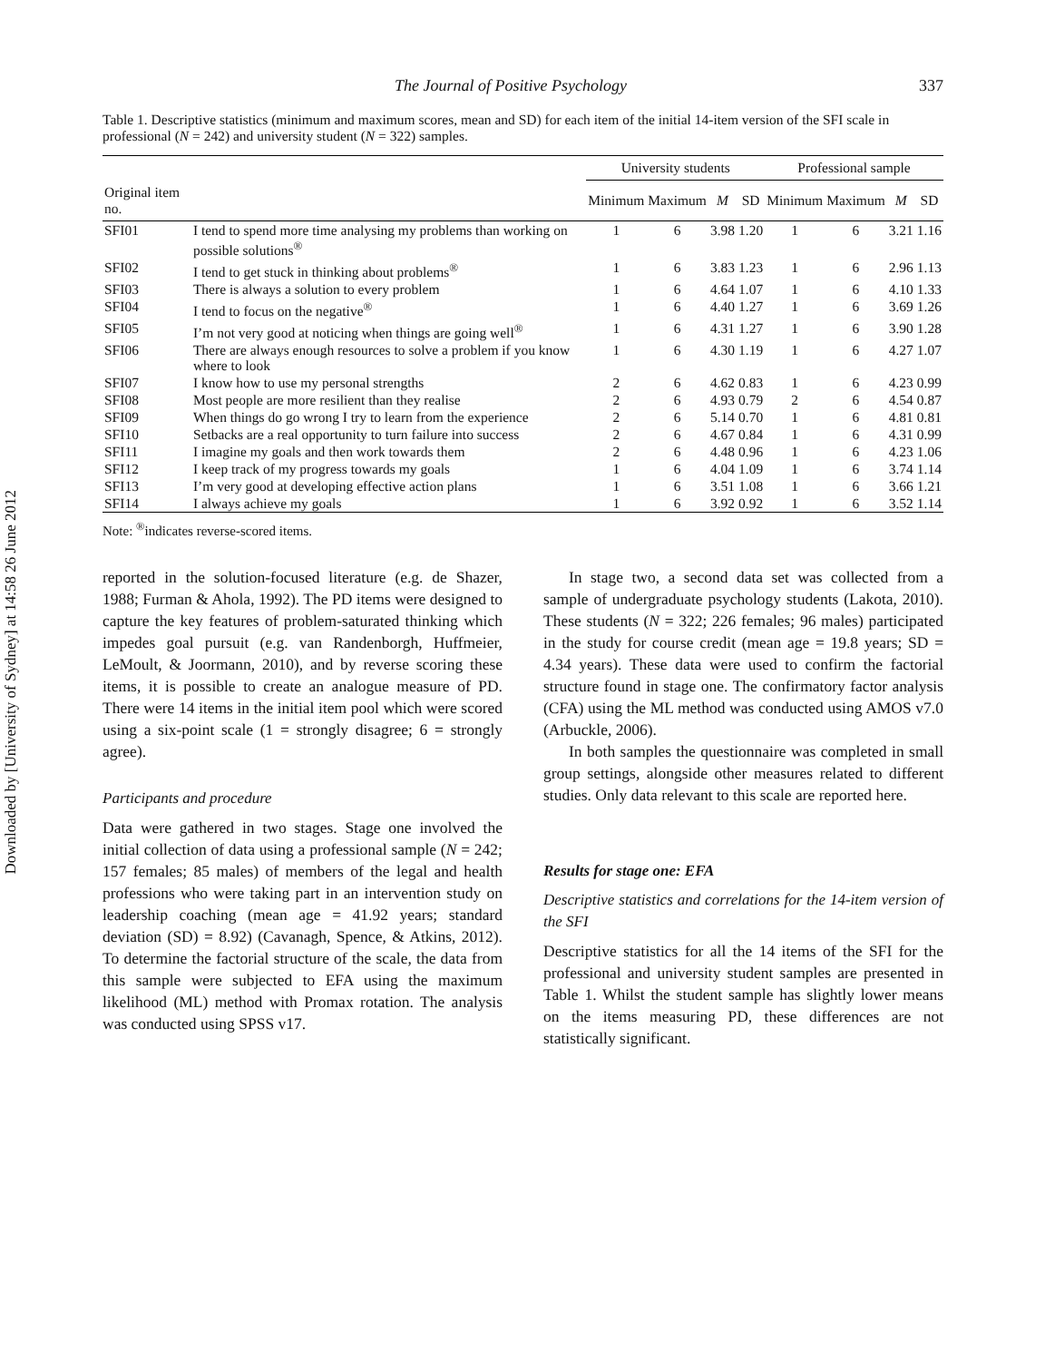Downloaded by [University of Sydney] at 14:58 26 June 2012
The Journal of Positive Psychology 337
Table 1. Descriptive statistics (minimum and maximum scores, mean and SD) for each item of the initial 14-item version of the SFI scale in professional (N = 242) and university student (N = 322) samples.
| | | University students | | | | Professional sample | | | |
| --- | --- | --- | --- | --- | --- | --- | --- | --- | --- |
| Original item no. | | Minimum | Maximum | M | SD | Minimum | Maximum | M | SD |
| SFI01 | I tend to spend more time analysing my problems than working on possible solutions<sup>®</sup> | 1 | 6 | 3.98 | 1.20 | 1 | 6 | 3.21 | 1.16 |
| SFI02 | I tend to get stuck in thinking about problems<sup>®</sup> | 1 | 6 | 3.83 | 1.23 | 1 | 6 | 2.96 | 1.13 |
| SFI03 | There is always a solution to every problem | 1 | 6 | 4.64 | 1.07 | 1 | 6 | 4.10 | 1.33 |
| SFI04 | I tend to focus on the negative<sup>®</sup> | 1 | 6 | 4.40 | 1.27 | 1 | 6 | 3.69 | 1.26 |
| SFI05 | I’m not very good at noticing when things are going well<sup>®</sup> | 1 | 6 | 4.31 | 1.27 | 1 | 6 | 3.90 | 1.28 |
| SFI06 | There are always enough resources to solve a problem if you know where to look | 1 | 6 | 4.30 | 1.19 | 1 | 6 | 4.27 | 1.07 |
| SFI07 | I know how to use my personal strengths | 2 | 6 | 4.62 | 0.83 | 1 | 6 | 4.23 | 0.99 |
| SFI08 | Most people are more resilient than they realise | 2 | 6 | 4.93 | 0.79 | 2 | 6 | 4.54 | 0.87 |
| SFI09 | When things do go wrong I try to learn from the experience | 2 | 6 | 5.14 | 0.70 | 1 | 6 | 4.81 | 0.81 |
| SFI10 | Setbacks are a real opportunity to turn failure into success | 2 | 6 | 4.67 | 0.84 | 1 | 6 | 4.31 | 0.99 |
| SFI11 | I imagine my goals and then work towards them | 2 | 6 | 4.48 | 0.96 | 1 | 6 | 4.23 | 1.06 |
| SFI12 | I keep track of my progress towards my goals | 1 | 6 | 4.04 | 1.09 | 1 | 6 | 3.74 | 1.14 |
| SFI13 | I’m very good at developing effective action plans | 1 | 6 | 3.51 | 1.08 | 1 | 6 | 3.66 | 1.21 |
| SFI14 | I always achieve my goals | 1 | 6 | 3.92 | 0.92 | 1 | 6 | 3.52 | 1.14 |
Note: <sup>®</sup>indicates reverse-scored items.
reported in the solution-focused literature (e.g. de Shazer, 1988; Furman & Ahola, 1992). The PD items were designed to capture the key features of problem-saturated thinking which impedes goal pursuit (e.g. van Randenborgh, Huffmeier, LeMoult, & Joormann, 2010), and by reverse scoring these items, it is possible to create an analogue measure of PD. There were 14 items in the initial item pool which were scored using a six-point scale (1 = strongly disagree; 6 = strongly agree).
Participants and procedure
Data were gathered in two stages. Stage one involved the initial collection of data using a professional sample (N = 242; 157 females; 85 males) of members of the legal and health professions who were taking part in an intervention study on leadership coaching (mean age = 41.92 years; standard deviation (SD) = 8.92) (Cavanagh, Spence, & Atkins, 2012). To determine the factorial structure of the scale, the data from this sample were subjected to EFA using the maximum likelihood (ML) method with Promax rotation. The analysis was conducted using SPSS v17.
In stage two, a second data set was collected from a sample of undergraduate psychology students (Lakota, 2010). These students (N = 322; 226 females; 96 males) participated in the study for course credit (mean age = 19.8 years; SD = 4.34 years). These data were used to confirm the factorial structure found in stage one. The confirmatory factor analysis (CFA) using the ML method was conducted using AMOS v7.0 (Arbuckle, 2006).
In both samples the questionnaire was completed in small group settings, alongside other measures related to different studies. Only data relevant to this scale are reported here.
Results for stage one: EFA
Descriptive statistics and correlations for the 14-item version of the SFI
Descriptive statistics for all the 14 items of the SFI for the professional and university student samples are presented in Table 1. Whilst the student sample has slightly lower means on the items measuring PD, these differences are not statistically significant.